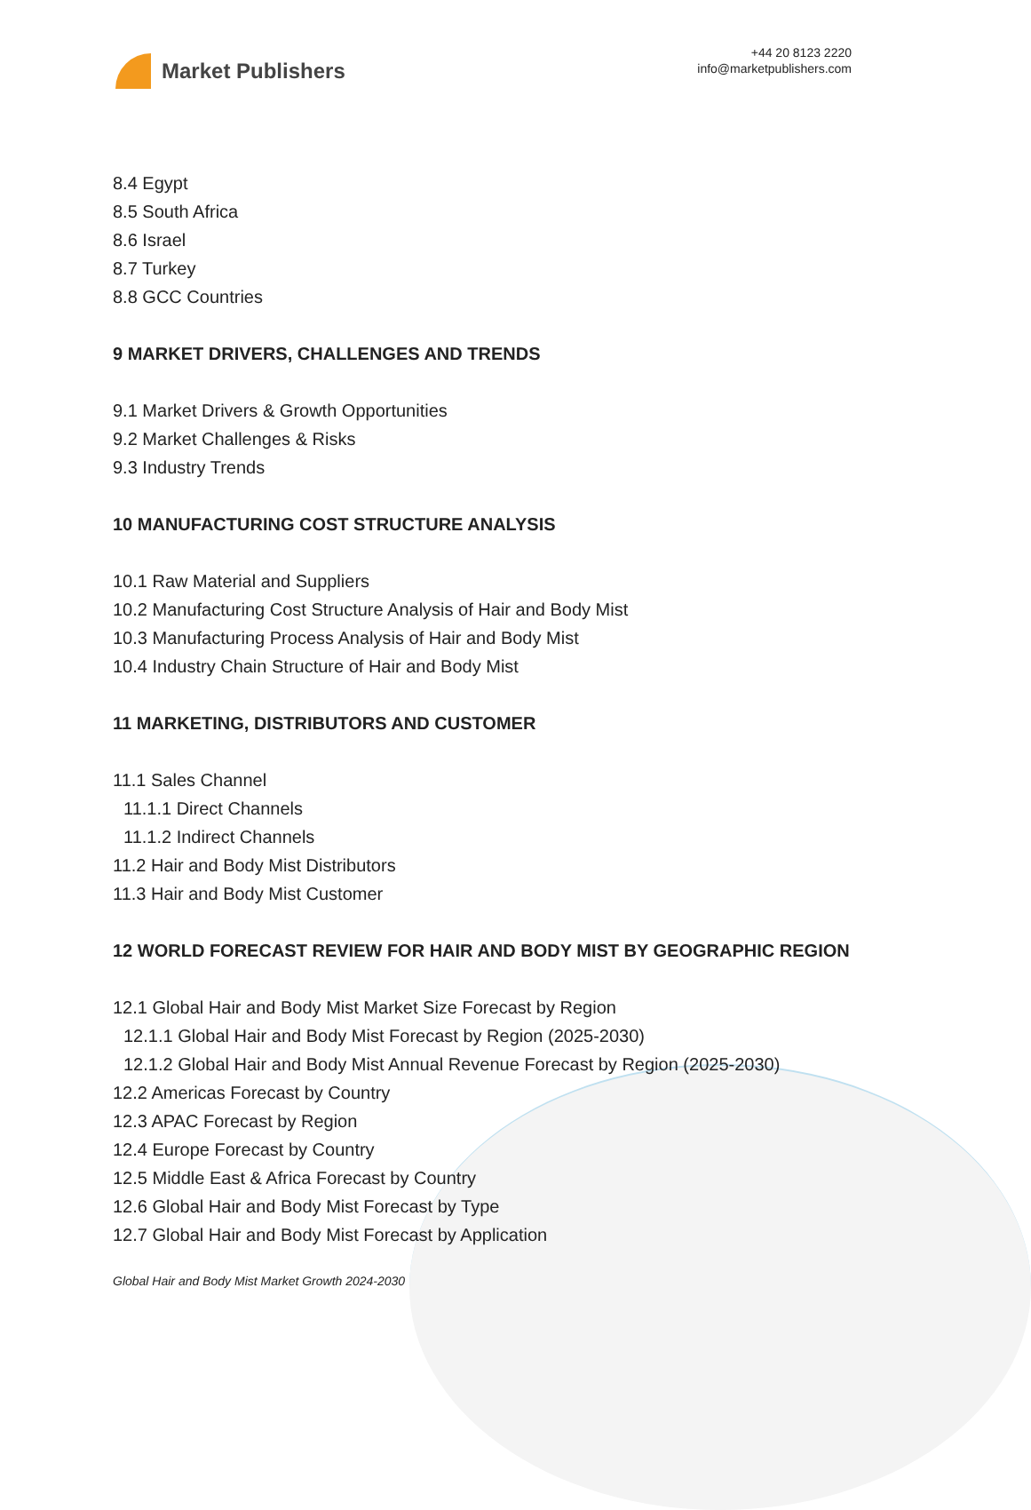Market Publishers
+44 20 8123 2220
info@marketpublishers.com
8.4 Egypt
8.5 South Africa
8.6 Israel
8.7 Turkey
8.8 GCC Countries
9 MARKET DRIVERS, CHALLENGES AND TRENDS
9.1 Market Drivers & Growth Opportunities
9.2 Market Challenges & Risks
9.3 Industry Trends
10 MANUFACTURING COST STRUCTURE ANALYSIS
10.1 Raw Material and Suppliers
10.2 Manufacturing Cost Structure Analysis of Hair and Body Mist
10.3 Manufacturing Process Analysis of Hair and Body Mist
10.4 Industry Chain Structure of Hair and Body Mist
11 MARKETING, DISTRIBUTORS AND CUSTOMER
11.1 Sales Channel
11.1.1 Direct Channels
11.1.2 Indirect Channels
11.2 Hair and Body Mist Distributors
11.3 Hair and Body Mist Customer
12 WORLD FORECAST REVIEW FOR HAIR AND BODY MIST BY GEOGRAPHIC REGION
12.1 Global Hair and Body Mist Market Size Forecast by Region
12.1.1 Global Hair and Body Mist Forecast by Region (2025-2030)
12.1.2 Global Hair and Body Mist Annual Revenue Forecast by Region (2025-2030)
12.2 Americas Forecast by Country
12.3 APAC Forecast by Region
12.4 Europe Forecast by Country
12.5 Middle East & Africa Forecast by Country
12.6 Global Hair and Body Mist Forecast by Type
12.7 Global Hair and Body Mist Forecast by Application
Global Hair and Body Mist Market Growth 2024-2030